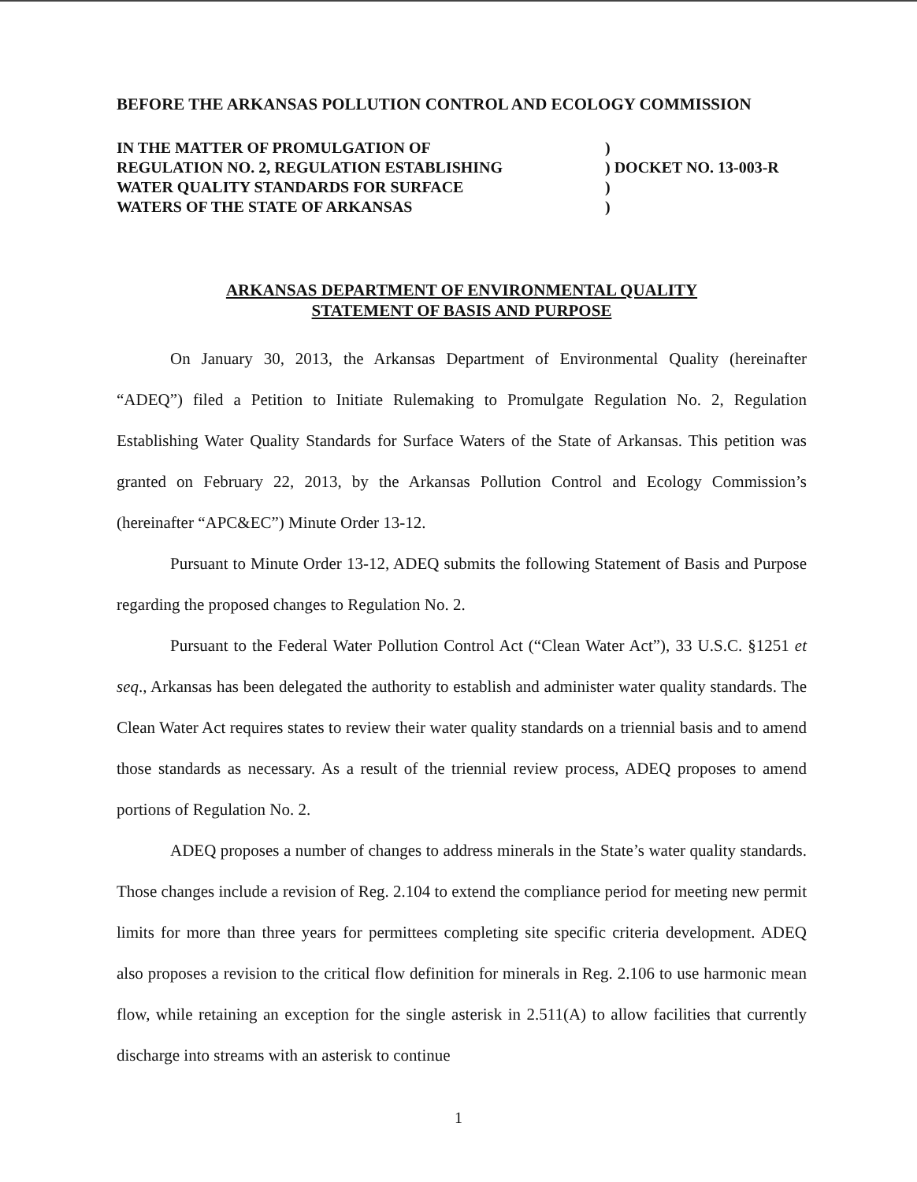BEFORE THE ARKANSAS POLLUTION CONTROL AND ECOLOGY COMMISSION
IN THE MATTER OF PROMULGATION OF
REGULATION NO. 2, REGULATION ESTABLISHING
WATER QUALITY STANDARDS FOR SURFACE
WATERS OF THE STATE OF ARKANSAS
)
) DOCKET NO. 13-003-R
)
)
ARKANSAS DEPARTMENT OF ENVIRONMENTAL QUALITY
STATEMENT OF BASIS AND PURPOSE
On January 30, 2013, the Arkansas Department of Environmental Quality (hereinafter “ADEQ”) filed a Petition to Initiate Rulemaking to Promulgate Regulation No. 2, Regulation Establishing Water Quality Standards for Surface Waters of the State of Arkansas. This petition was granted on February 22, 2013, by the Arkansas Pollution Control and Ecology Commission’s (hereinafter “APC&EC”) Minute Order 13-12.
Pursuant to Minute Order 13-12, ADEQ submits the following Statement of Basis and Purpose regarding the proposed changes to Regulation No. 2.
Pursuant to the Federal Water Pollution Control Act (“Clean Water Act”), 33 U.S.C. §1251 et seq., Arkansas has been delegated the authority to establish and administer water quality standards. The Clean Water Act requires states to review their water quality standards on a triennial basis and to amend those standards as necessary. As a result of the triennial review process, ADEQ proposes to amend portions of Regulation No. 2.
ADEQ proposes a number of changes to address minerals in the State’s water quality standards. Those changes include a revision of Reg. 2.104 to extend the compliance period for meeting new permit limits for more than three years for permittees completing site specific criteria development. ADEQ also proposes a revision to the critical flow definition for minerals in Reg. 2.106 to use harmonic mean flow, while retaining an exception for the single asterisk in 2.511(A) to allow facilities that currently discharge into streams with an asterisk to continue
1